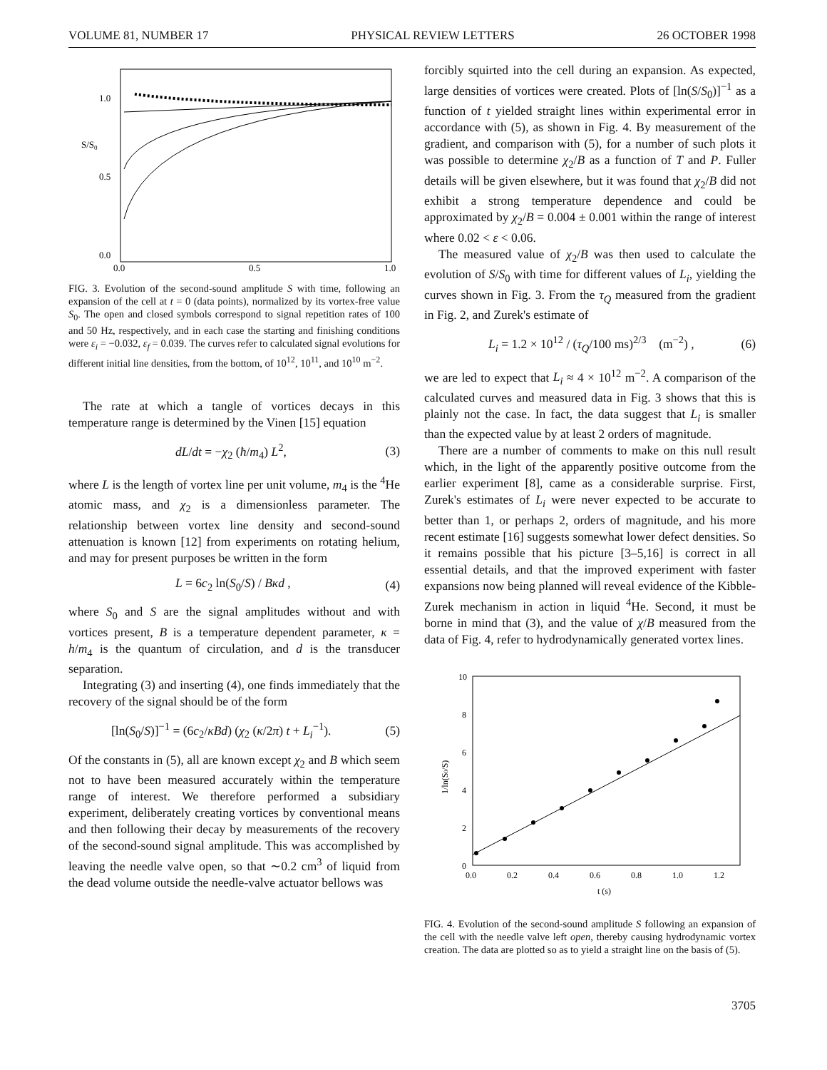VOLUME 81, NUMBER 17 PHYSICAL REVIEW LETTERS 26 OCTOBER 1998
1.0
0.5
0.0
S/S0
0.0
0.5
1.0
FIG. 3. Evolution of the second-sound amplitude S with time, following an expansion of the cell at t = 0 (data points), normalized by its vortex-free value S<sub>0</sub>. The open and closed symbols correspond to signal repetition rates of 100 and 50 Hz, respectively, and in each case the starting and finishing conditions were ε<sub>i</sub> = −0.032, ε<sub>f</sub> = 0.039. The curves refer to calculated signal evolutions for different initial line densities, from the bottom, of 10<sup>12</sup>, 10<sup>11</sup>, and 10<sup>10</sup> m<sup>−2</sup>.
The rate at which a tangle of vortices decays in this temperature range is determined by the Vinen [15] equation
dL/dt = −χ<sub>2</sub> (ħ/m<sub>4</sub>) L<sup>2</sup>, (3)
where L is the length of vortex line per unit volume, m<sub>4</sub> is the <sup>4</sup>He atomic mass, and χ<sub>2</sub> is a dimensionless parameter. The relationship between vortex line density and second-sound attenuation is known [12] from experiments on rotating helium, and may for present purposes be written in the form
L = 6c<sub>2</sub> ln(S<sub>0</sub>/S) / Bκd , (4)
where S<sub>0</sub> and S are the signal amplitudes without and with vortices present, B is a temperature dependent parameter, κ = h/m<sub>4</sub> is the quantum of circulation, and d is the transducer separation.
Integrating (3) and inserting (4), one finds immediately that the recovery of the signal should be of the form
[ln(S<sub>0</sub>/S)]<sup>−1</sup> = (6c<sub>2</sub>/κBd) (χ<sub>2</sub> (κ/2π) t + L<sub>i</sub><sup>−1</sup>). (5)
Of the constants in (5), all are known except χ<sub>2</sub> and B which seem not to have been measured accurately within the temperature range of interest. We therefore performed a subsidiary experiment, deliberately creating vortices by conventional means and then following their decay by measurements of the recovery of the second-sound signal amplitude. This was accomplished by leaving the needle valve open, so that ∼0.2 cm<sup>3</sup> of liquid from the dead volume outside the needle-valve actuator bellows was
forcibly squirted into the cell during an expansion. As expected, large densities of vortices were created. Plots of [ln(S/S<sub>0</sub>)]<sup>−1</sup> as a function of t yielded straight lines within experimental error in accordance with (5), as shown in Fig. 4. By measurement of the gradient, and comparison with (5), for a number of such plots it was possible to determine χ<sub>2</sub>/B as a function of T and P. Fuller details will be given elsewhere, but it was found that χ<sub>2</sub>/B did not exhibit a strong temperature dependence and could be approximated by χ<sub>2</sub>/B = 0.004 ± 0.001 within the range of interest where 0.02 < ε < 0.06.
The measured value of χ<sub>2</sub>/B was then used to calculate the evolution of S/S<sub>0</sub> with time for different values of L<sub>i</sub>, yielding the curves shown in Fig. 3. From the τ<sub>Q</sub> measured from the gradient in Fig. 2, and Zurek's estimate of
L<sub>i</sub> = 1.2 × 10<sup>12</sup> / (τ<sub>Q</sub>/100 ms)<sup>2/3</sup> (m<sup>−2</sup>) , (6)
we are led to expect that L<sub>i</sub> ≈ 4 × 10<sup>12</sup> m<sup>−2</sup>. A comparison of the calculated curves and measured data in Fig. 3 shows that this is plainly not the case. In fact, the data suggest that L<sub>i</sub> is smaller than the expected value by at least 2 orders of magnitude.
There are a number of comments to make on this null result which, in the light of the apparently positive outcome from the earlier experiment [8], came as a considerable surprise. First, Zurek's estimates of L<sub>i</sub> were never expected to be accurate to better than 1, or perhaps 2, orders of magnitude, and his more recent estimate [16] suggests somewhat lower defect densities. So it remains possible that his picture [3–5,16] is correct in all essential details, and that the improved experiment with faster expansions now being planned will reveal evidence of the Kibble-Zurek mechanism in action in liquid <sup>4</sup>He. Second, it must be borne in mind that (3), and the value of χ/B measured from the data of Fig. 4, refer to hydrodynamically generated vortex lines.
10
8
6
4
2
0
0.0
0.2
0.4
0.6
0.8
1.0
1.2
t (s)
1/ln(S0/S)
FIG. 4. Evolution of the second-sound amplitude S following an expansion of the cell with the needle valve left open, thereby causing hydrodynamic vortex creation. The data are plotted so as to yield a straight line on the basis of (5).
3705